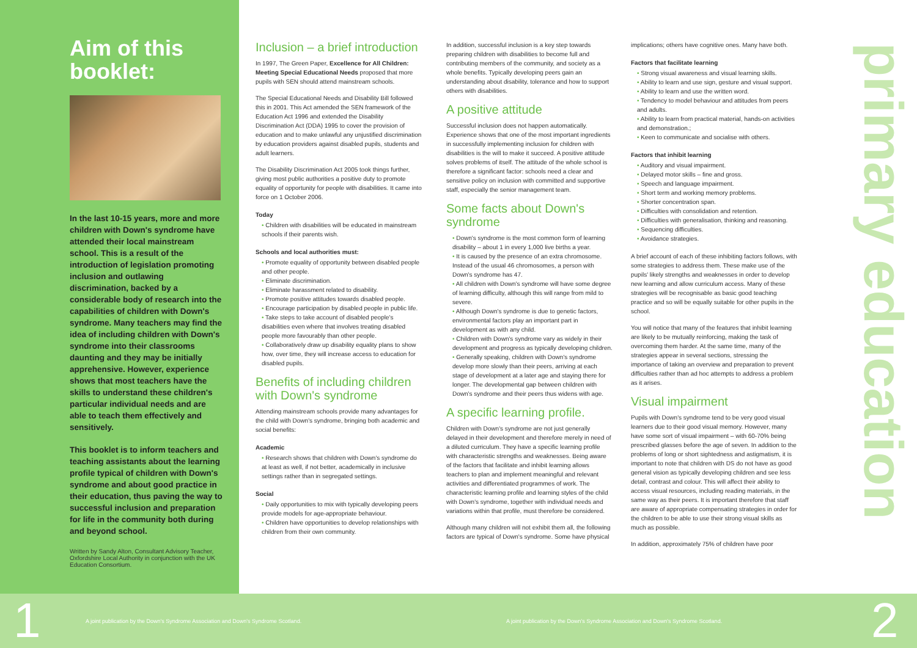Aim of this booklet:
In the last 10-15 years, more and more children with Down's syndrome have attended their local mainstream school. This is a result of the introduction of legislation promoting inclusion and outlawing discrimination, backed by a considerable body of research into the capabilities of children with Down's syndrome. Many teachers may find the idea of including children with Down's syndrome into their classrooms daunting and they may be initially apprehensive. However, experience shows that most teachers have the skills to understand these children's particular individual needs and are able to teach them effectively and sensitively.
This booklet is to inform teachers and teaching assistants about the learning profile typical of children with Down's syndrome and about good practice in their education, thus paving the way to successful inclusion and preparation for life in the community both during and beyond school.
Written by Sandy Alton, Consultant Advisory Teacher, Oxfordshire Local Authority in conjunction with the UK Education Consortium.
Inclusion – a brief introduction
In 1997, The Green Paper, Excellence for All Children: Meeting Special Educational Needs proposed that more pupils with SEN should attend mainstream schools.
The Special Educational Needs and Disability Bill followed this in 2001. This Act amended the SEN framework of the Education Act 1996 and extended the Disability Discrimination Act (DDA) 1995 to cover the provision of education and to make unlawful any unjustified discrimination by education providers against disabled pupils, students and adult learners.
The Disability Discrimination Act 2005 took things further, giving most public authorities a positive duty to promote equality of opportunity for people with disabilities. It came into force on 1 October 2006.
Today
• Children with disabilities will be educated in mainstream schools if their parents wish.
Schools and local authorities must:
• Promote equality of opportunity between disabled people and other people.
• Eliminate discrimination.
• Eliminate harassment related to disability.
• Promote positive attitudes towards disabled people.
• Encourage participation by disabled people in public life.
• Take steps to take account of disabled people's disabilities even where that involves treating disabled people more favourably than other people.
• Collaboratively draw up disability equality plans to show how, over time, they will increase access to education for disabled pupils.
Benefits of including children with Down's syndrome
Attending mainstream schools provide many advantages for the child with Down's syndrome, bringing both academic and social benefits:
Academic
• Research shows that children with Down's syndrome do at least as well, if not better, academically in inclusive settings rather than in segregated settings.
Social
• Daily opportunities to mix with typically developing peers provide models for age-appropriate behaviour.
• Children have opportunities to develop relationships with children from their own community.
In addition, successful inclusion is a key step towards preparing children with disabilities to become full and contributing members of the community, and society as a whole benefits. Typically developing peers gain an understanding about disability, tolerance and how to support others with disabilities.
A positive attitude
Successful inclusion does not happen automatically. Experience shows that one of the most important ingredients in successfully implementing inclusion for children with disabilities is the will to make it succeed. A positive attitude solves problems of itself. The attitude of the whole school is therefore a significant factor: schools need a clear and sensitive policy on inclusion with committed and supportive staff, especially the senior management team.
Some facts about Down's syndrome
• Down's syndrome is the most common form of learning disability – about 1 in every 1,000 live births a year.
• It is caused by the presence of an extra chromosome. Instead of the usual 46 chromosomes, a person with Down's syndrome has 47.
• All children with Down's syndrome will have some degree of learning difficulty, although this will range from mild to severe.
• Although Down's syndrome is due to genetic factors, environmental factors play an important part in development as with any child.
• Children with Down's syndrome vary as widely in their development and progress as typically developing children.
• Generally speaking, children with Down's syndrome develop more slowly than their peers, arriving at each stage of development at a later age and staying there for longer. The developmental gap between children with Down's syndrome and their peers thus widens with age.
A specific learning profile.
Children with Down's syndrome are not just generally delayed in their development and therefore merely in need of a diluted curriculum. They have a specific learning profile with characteristic strengths and weaknesses. Being aware of the factors that facilitate and inhibit learning allows teachers to plan and implement meaningful and relevant activities and differentiated programmes of work. The characteristic learning profile and learning styles of the child with Down's syndrome, together with individual needs and variations within that profile, must therefore be considered.
Although many children will not exhibit them all, the following factors are typical of Down's syndrome. Some have physical
implications; others have cognitive ones. Many have both.
Factors that facilitate learning
• Strong visual awareness and visual learning skills.
• Ability to learn and use sign, gesture and visual support.
• Ability to learn and use the written word.
• Tendency to model behaviour and attitudes from peers and adults.
• Ability to learn from practical material, hands-on activities and demonstration.;
• Keen to communicate and socialise with others.
Factors that inhibit learning
• Auditory and visual impairment.
• Delayed motor skills – fine and gross.
• Speech and language impairment.
• Short term and working memory problems.
• Shorter concentration span.
• Difficulties with consolidation and retention.
• Difficulties with generalisation, thinking and reasoning.
• Sequencing difficulties.
• Avoidance strategies.
A brief account of each of these inhibiting factors follows, with some strategies to address them. These make use of the pupils' likely strengths and weaknesses in order to develop new learning and allow curriculum access. Many of these strategies will be recognisable as basic good teaching practice and so will be equally suitable for other pupils in the school.
You will notice that many of the features that inhibit learning are likely to be mutually reinforcing, making the task of overcoming them harder. At the same time, many of the strategies appear in several sections, stressing the importance of taking an overview and preparation to prevent difficulties rather than ad hoc attempts to address a problem as it arises.
Visual impairment
Pupils with Down's syndrome tend to be very good visual learners due to their good visual memory. However, many have some sort of visual impairment – with 60-70% being prescribed glasses before the age of seven. In addition to the problems of long or short sightedness and astigmatism, it is important to note that children with DS do not have as good general vision as typically developing children and see less detail, contrast and colour. This will affect their ability to access visual resources, including reading materials, in the same way as their peers. It is important therefore that staff are aware of appropriate compensating strategies in order for the children to be able to use their strong visual skills as much as possible.
In addition, approximately 75% of children have poor
primary education
1
A joint publication by the Down's Syndrome Association and Down's Syndrome Scotland.
A joint publication by the Down's Syndrome Association and Down's Syndrome Scotland.
2